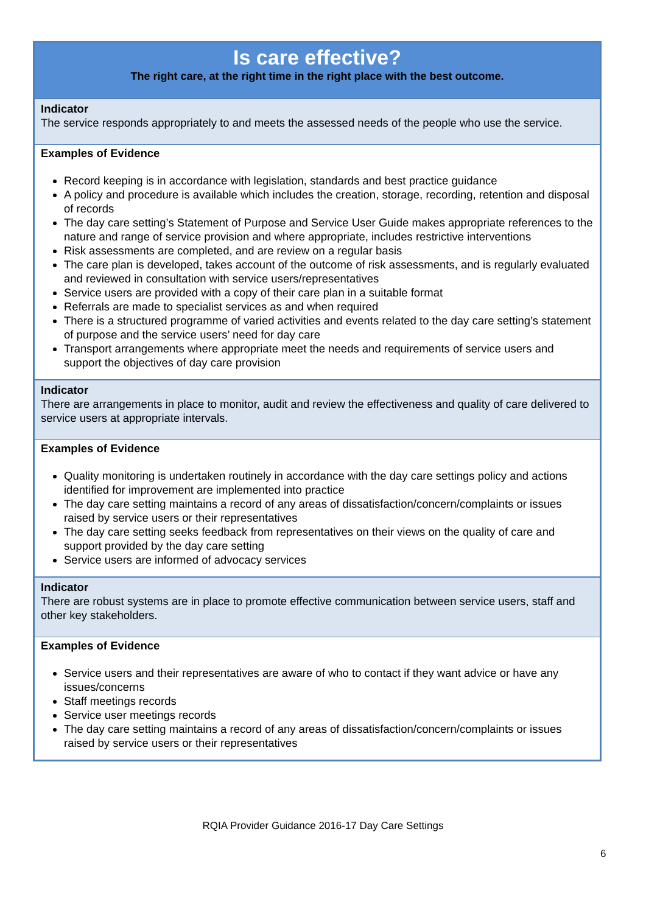| Is care effective? The right care, at the right time in the right place with the best outcome. |
| Indicator The service responds appropriately to and meets the assessed needs of the people who use the service. |
| Examples of Evidence Record keeping is in accordance with legislation, standards and best practice guidance A policy and procedure is available which includes the creation, storage, recording, retention and disposal of records The day care setting’s Statement of Purpose and Service User Guide makes appropriate references to the nature and range of service provision and where appropriate, includes restrictive interventions Risk assessments are completed, and are review on a regular basis The care plan is developed, takes account of the outcome of risk assessments, and is regularly evaluated and reviewed in consultation with service users/representatives Service users are provided with a copy of their care plan in a suitable format Referrals are made to specialist services as and when required There is a structured programme of varied activities and events related to the day care setting’s statement of purpose and the service users’ need for day care Transport arrangements where appropriate meet the needs and requirements of service users and support the objectives of day care provision |
| Indicator There are arrangements in place to monitor, audit and review the effectiveness and quality of care delivered to service users at appropriate intervals. |
| Examples of Evidence Quality monitoring is undertaken routinely in accordance with the day care settings policy and actions identified for improvement are implemented into practice The day care setting maintains a record of any areas of dissatisfaction/concern/complaints or issues raised by service users or their representatives The day care setting seeks feedback from representatives on their views on the quality of care and support provided by the day care setting Service users are informed of advocacy services |
| Indicator There are robust systems are in place to promote effective communication between service users, staff and other key stakeholders. |
| Examples of Evidence Service users and their representatives are aware of who to contact if they want advice or have any issues/concerns Staff meetings records Service user meetings records The day care setting maintains a record of any areas of dissatisfaction/concern/complaints or issues raised by service users or their representatives |
RQIA Provider Guidance 2016-17 Day Care Settings
6